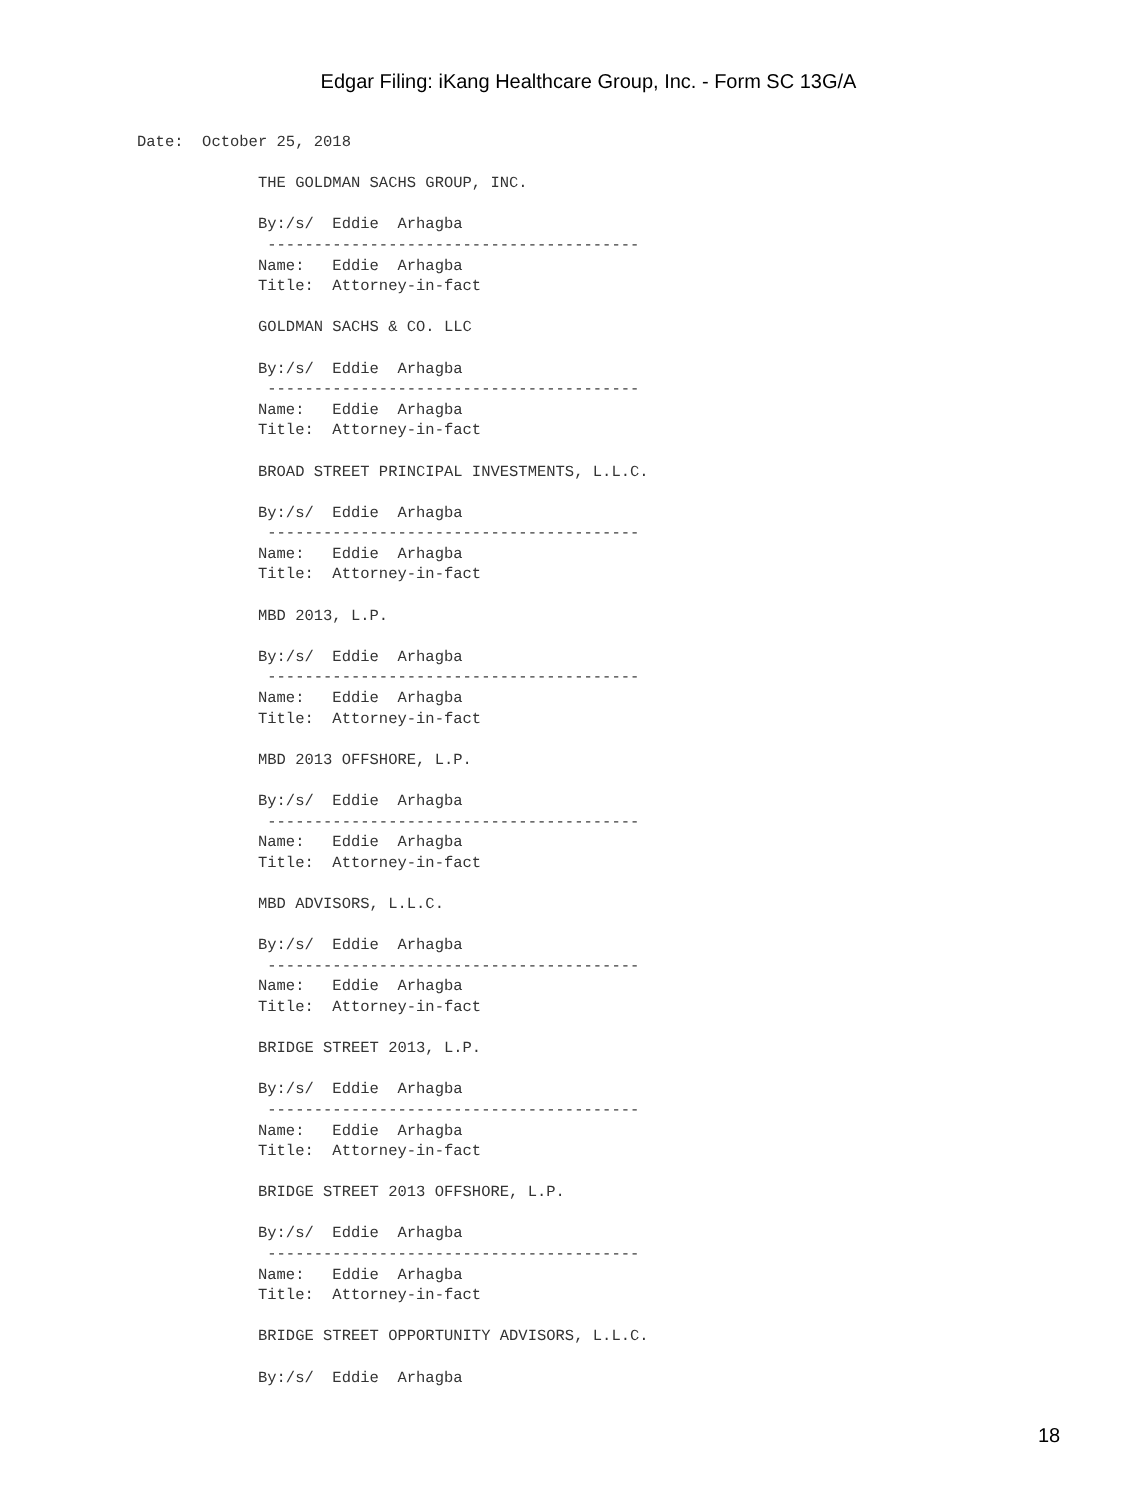Edgar Filing: iKang Healthcare Group, Inc. - Form SC 13G/A
Date:  October 25, 2018

             THE GOLDMAN SACHS GROUP, INC.

             By:/s/  Eddie  Arhagba
              ----------------------------------------
             Name:   Eddie  Arhagba
             Title:  Attorney-in-fact

             GOLDMAN SACHS & CO. LLC

             By:/s/  Eddie  Arhagba
              ----------------------------------------
             Name:   Eddie  Arhagba
             Title:  Attorney-in-fact

             BROAD STREET PRINCIPAL INVESTMENTS, L.L.C.

             By:/s/  Eddie  Arhagba
              ----------------------------------------
             Name:   Eddie  Arhagba
             Title:  Attorney-in-fact

             MBD 2013, L.P.

             By:/s/  Eddie  Arhagba
              ----------------------------------------
             Name:   Eddie  Arhagba
             Title:  Attorney-in-fact

             MBD 2013 OFFSHORE, L.P.

             By:/s/  Eddie  Arhagba
              ----------------------------------------
             Name:   Eddie  Arhagba
             Title:  Attorney-in-fact

             MBD ADVISORS, L.L.C.

             By:/s/  Eddie  Arhagba
              ----------------------------------------
             Name:   Eddie  Arhagba
             Title:  Attorney-in-fact

             BRIDGE STREET 2013, L.P.

             By:/s/  Eddie  Arhagba
              ----------------------------------------
             Name:   Eddie  Arhagba
             Title:  Attorney-in-fact

             BRIDGE STREET 2013 OFFSHORE, L.P.

             By:/s/  Eddie  Arhagba
              ----------------------------------------
             Name:   Eddie  Arhagba
             Title:  Attorney-in-fact

             BRIDGE STREET OPPORTUNITY ADVISORS, L.L.C.

             By:/s/  Eddie  Arhagba
18